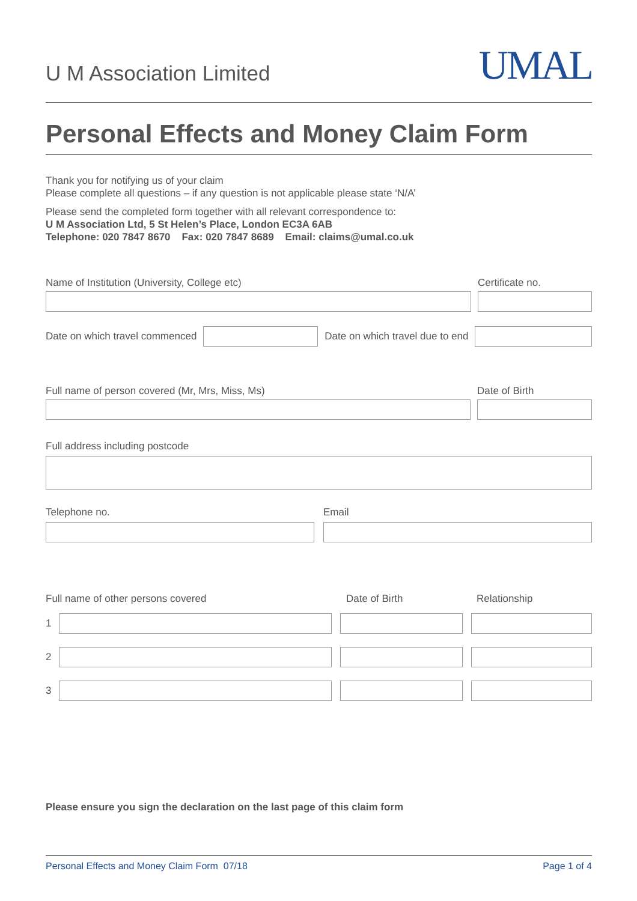U M Association Limited
UMAL
Personal Effects and Money Claim Form
Thank you for notifying us of your claim
Please complete all questions – if any question is not applicable please state ‘N/A’
Please send the completed form together with all relevant correspondence to:
U M Association Ltd, 5 St Helen’s Place, London EC3A 6AB
Telephone: 020 7847 8670 Fax: 020 7847 8689 Email: claims@umal.co.uk
Name of Institution (University, College etc)
Certificate no.
Date on which travel commenced
Date on which travel due to end
Full name of person covered (Mr, Mrs, Miss, Ms)
Date of Birth
Full address including postcode
Telephone no.
Email
Full name of other persons covered
Date of Birth
Relationship
1
2
3
Please ensure you sign the declaration on the last page of this claim form
Personal Effects and Money Claim Form 07/18 Page 1 of 4